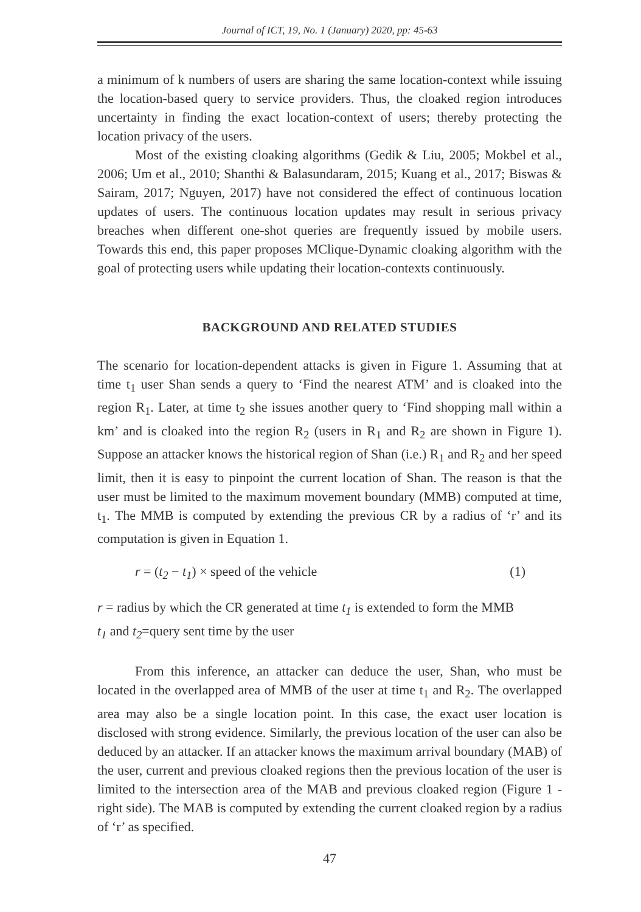Journal of ICT, 19, No. 1 (January) 2020, pp: 45-63
a minimum of k numbers of users are sharing the same location-context while issuing the location-based query to service providers. Thus, the cloaked region introduces uncertainty in finding the exact location-context of users; thereby protecting the location privacy of the users.
Most of the existing cloaking algorithms (Gedik & Liu, 2005; Mokbel et al., 2006; Um et al., 2010; Shanthi & Balasundaram, 2015; Kuang et al., 2017; Biswas & Sairam, 2017; Nguyen, 2017) have not considered the effect of continuous location updates of users. The continuous location updates may result in serious privacy breaches when different one-shot queries are frequently issued by mobile users. Towards this end, this paper proposes MClique-Dynamic cloaking algorithm with the goal of protecting users while updating their location-contexts continuously.
BACKGROUND AND RELATED STUDIES
The scenario for location-dependent attacks is given in Figure 1. Assuming that at time t<sub>1</sub> user Shan sends a query to ‘Find the nearest ATM’ and is cloaked into the region R<sub>1</sub>. Later, at time t<sub>2</sub> she issues another query to ‘Find shopping mall within a km’ and is cloaked into the region R<sub>2</sub> (users in R<sub>1</sub> and R<sub>2</sub> are shown in Figure 1). Suppose an attacker knows the historical region of Shan (i.e.) R<sub>1</sub> and R<sub>2</sub> and her speed limit, then it is easy to pinpoint the current location of Shan. The reason is that the user must be limited to the maximum movement boundary (MMB) computed at time, t<sub>1</sub>. The MMB is computed by extending the previous CR by a radius of ‘r’ and its computation is given in Equation 1.
r = (t<sub>2</sub> − t<sub>1</sub>) × speed of the vehicle (1)
r = radius by which the CR generated at time t<sub>1</sub> is extended to form the MMB
t<sub>1</sub> and t<sub>2</sub>=query sent time by the user
From this inference, an attacker can deduce the user, Shan, who must be located in the overlapped area of MMB of the user at time t<sub>1</sub> and R<sub>2</sub>. The overlapped area may also be a single location point. In this case, the exact user location is disclosed with strong evidence. Similarly, the previous location of the user can also be deduced by an attacker. If an attacker knows the maximum arrival boundary (MAB) of the user, current and previous cloaked regions then the previous location of the user is limited to the intersection area of the MAB and previous cloaked region (Figure 1 - right side). The MAB is computed by extending the current cloaked region by a radius of ‘r’ as specified.
47